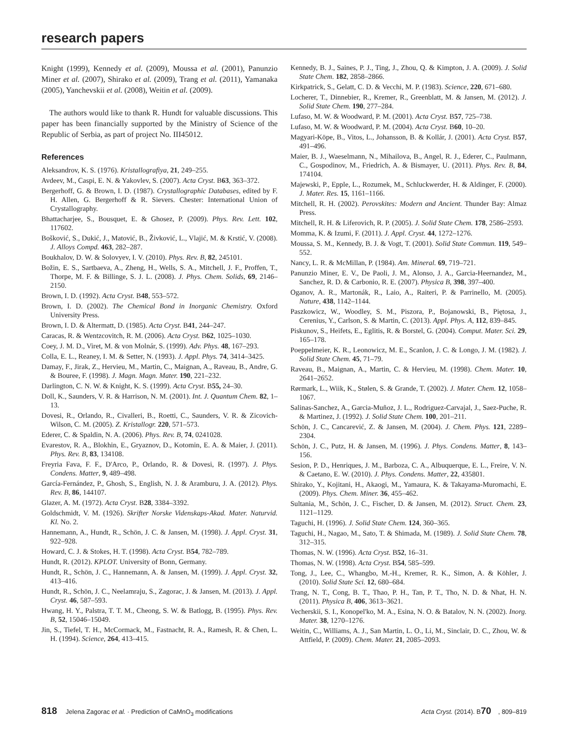research papers
Knight (1999), Kennedy et al. (2009), Moussa et al. (2001), Panunzio Miner et al. (2007), Shirako et al. (2009), Trang et al. (2011), Yamanaka (2005), Yanchevskii et al. (2008), Weitin et al. (2009).
The authors would like to thank R. Hundt for valuable discussions. This paper has been financially supported by the Ministry of Science of the Republic of Serbia, as part of project No. III45012.
References
Aleksandrov, K. S. (1976). Kristallografiya, 21, 249–255.
Avdeev, M., Caspi, E. N. & Yakovlev, S. (2007). Acta Cryst. B63, 363–372.
Bergerhoff, G. & Brown, I. D. (1987). Crystallographic Databases, edited by F. H. Allen, G. Bergerhoff & R. Sievers. Chester: International Union of Crystallography.
Bhattacharjee, S., Bousquet, E. & Ghosez, P. (2009). Phys. Rev. Lett. 102, 117602.
Bošković, S., Dukić, J., Matović, B., Živković, L., Vlajić, M. & Krstić, V. (2008). J. Alloys Compd. 463, 282–287.
Boukhalov, D. W. & Solovyev, I. V. (2010). Phys. Rev. B, 82, 245101.
Božin, E. S., Sartbaeva, A., Zheng, H., Wells, S. A., Mitchell, J. F., Proffen, T., Thorpe, M. F. & Billinge, S. J. L. (2008). J. Phys. Chem. Solids, 69, 2146–2150.
Brown, I. D. (1992). Acta Cryst. B48, 553–572.
Brown, I. D. (2002). The Chemical Bond in Inorganic Chemistry. Oxford University Press.
Brown, I. D. & Altermatt, D. (1985). Acta Cryst. B41, 244–247.
Caracas, R. & Wentzcovitch, R. M. (2006). Acta Cryst. B62, 1025–1030.
Coey, J. M. D., Viret, M. & von Molnár, S. (1999). Adv. Phys. 48, 167–293.
Colla, E. L., Reaney, I. M. & Setter, N. (1993). J. Appl. Phys. 74, 3414–3425.
Damay, F., Jirak, Z., Hervieu, M., Martin, C., Maignan, A., Raveau, B., Andre, G. & Bouree, F. (1998). J. Magn. Magn. Mater. 190, 221–232.
Darlington, C. N. W. & Knight, K. S. (1999). Acta Cryst. B55, 24–30.
Doll, K., Saunders, V. R. & Harrison, N. M. (2001). Int. J. Quantum Chem. 82, 1–13.
Dovesi, R., Orlando, R., Civalleri, B., Roetti, C., Saunders, V. R. & Zicovich-Wilson, C. M. (2005). Z. Kristallogr. 220, 571–573.
Ederer, C. & Spaldin, N. A. (2006). Phys. Rev. B, 74, 0241028.
Evarestov, R. A., Blokhin, E., Gryaznov, D., Kotomin, E. A. & Maier, J. (2011). Phys. Rev. B, 83, 134108.
Freyria Fava, F. F., D'Arco, P., Orlando, R. & Dovesi, R. (1997). J. Phys. Condens. Matter, 9, 489–498.
García-Fernández, P., Ghosh, S., English, N. J. & Aramburu, J. A. (2012). Phys. Rev. B, 86, 144107.
Glazer, A. M. (1972). Acta Cryst. B28, 3384–3392.
Goldschmidt, V. M. (1926). Skrifter Norske Videnskaps-Akad. Mater. Naturvid. Kl. No. 2.
Hannemann, A., Hundt, R., Schön, J. C. & Jansen, M. (1998). J. Appl. Cryst. 31, 922–928.
Howard, C. J. & Stokes, H. T. (1998). Acta Cryst. B54, 782–789.
Hundt, R. (2012). KPLOT. University of Bonn, Germany.
Hundt, R., Schön, J. C., Hannemann, A. & Jansen, M. (1999). J. Appl. Cryst. 32, 413–416.
Hundt, R., Schön, J. C., Neelamraju, S., Zagorac, J. & Jansen, M. (2013). J. Appl. Cryst. 46, 587–593.
Hwang, H. Y., Palstra, T. T. M., Cheong, S. W. & Batlogg, B. (1995). Phys. Rev. B, 52, 15046–15049.
Jin, S., Tiefel, T. H., McCormack, M., Fastnacht, R. A., Ramesh, R. & Chen, L. H. (1994). Science, 264, 413–415.
Kennedy, B. J., Saines, P. J., Ting, J., Zhou, Q. & Kimpton, J. A. (2009). J. Solid State Chem. 182, 2858–2866.
Kirkpatrick, S., Gelatt, C. D. & Vecchi, M. P. (1983). Science, 220, 671–680.
Locherer, T., Dinnebier, R., Kremer, R., Greenblatt, M. & Jansen, M. (2012). J. Solid State Chem. 190, 277–284.
Lufaso, M. W. & Woodward, P. M. (2001). Acta Cryst. B57, 725–738.
Lufaso, M. W. & Woodward, P. M. (2004). Acta Cryst. B60, 10–20.
Magyari-Köpe, B., Vitos, L., Johansson, B. & Kollár, J. (2001). Acta Cryst. B57, 491–496.
Maier, B. J., Waeselmann, N., Mihailova, B., Angel, R. J., Ederer, C., Paulmann, C., Gospodinov, M., Friedrich, A. & Bismayer, U. (2011). Phys. Rev. B, 84, 174104.
Majewski, P., Epple, L., Rozumek, M., Schluckwerder, H. & Aldinger, F. (2000). J. Mater. Res. 15, 1161–1166.
Mitchell, R. H. (2002). Perovskites: Modern and Ancient. Thunder Bay: Almaz Press.
Mitchell, R. H. & Liferovich, R. P. (2005). J. Solid State Chem. 178, 2586–2593.
Momma, K. & Izumi, F. (2011). J. Appl. Cryst. 44, 1272–1276.
Moussa, S. M., Kennedy, B. J. & Vogt, T. (2001). Solid State Commun. 119, 549–552.
Nancy, L. R. & McMillan, P. (1984). Am. Mineral. 69, 719–721.
Panunzio Miner, E. V., De Paoli, J. M., Alonso, J. A., Garcia-Heernandez, M., Sanchez, R. D. & Carbonio, R. E. (2007). Physica B, 398, 397–400.
Oganov, A. R., Martonák, R., Laio, A., Raiteri, P. & Parrinello, M. (2005). Nature, 438, 1142–1144.
Paszkowicz, W., Woodley, S. M., Piszora, P., Bojanowski, B., Piętosa, J., Cerenius, Y., Carlson, S. & Martin, C. (2013). Appl. Phys. A, 112, 839–845.
Piskunov, S., Heifets, E., Eglitis, R. & Borstel, G. (2004). Comput. Mater. Sci. 29, 165–178.
Poeppelmeier, K. R., Leonowicz, M. E., Scanlon, J. C. & Longo, J. M. (1982). J. Solid State Chem. 45, 71–79.
Raveau, B., Maignan, A., Martin, C. & Hervieu, M. (1998). Chem. Mater. 10, 2641–2652.
Rørmark, L., Wiik, K., Stølen, S. & Grande, T. (2002). J. Mater. Chem. 12, 1058–1067.
Salinas-Sanchez, A., Garcia-Muñoz, J. L., Rodriguez-Carvajal, J., Saez-Puche, R. & Martinez, J. (1992). J. Solid State Chem. 100, 201–211.
Schön, J. C., Cancarević, Z. & Jansen, M. (2004). J. Chem. Phys. 121, 2289–2304.
Schön, J. C., Putz, H. & Jansen, M. (1996). J. Phys. Condens. Matter, 8, 143–156.
Sesion, P. D., Henriques, J. M., Barboza, C. A., Albuquerque, E. L., Freire, V. N. & Caetano, E. W. (2010). J. Phys. Condens. Matter, 22, 435801.
Shirako, Y., Kojitani, H., Akaogi, M., Yamaura, K. & Takayama-Muromachi, E. (2009). Phys. Chem. Miner. 36, 455–462.
Sultania, M., Schön, J. C., Fischer, D. & Jansen, M. (2012). Struct. Chem. 23, 1121–1129.
Taguchi, H. (1996). J. Solid State Chem. 124, 360–365.
Taguchi, H., Nagao, M., Sato, T. & Shimada, M. (1989). J. Solid State Chem. 78, 312–315.
Thomas, N. W. (1996). Acta Cryst. B52, 16–31.
Thomas, N. W. (1998). Acta Cryst. B54, 585–599.
Tong, J., Lee, C., Whangbo, M.-H., Kremer, R. K., Simon, A. & Köhler, J. (2010). Solid State Sci. 12, 680–684.
Trang, N. T., Cong, B. T., Thao, P. H., Tan, P. T., Tho, N. D. & Nhat, H. N. (2011). Physica B, 406, 3613–3621.
Vecherskii, S. I., Konopel'ko, M. A., Esina, N. O. & Batalov, N. N. (2002). Inorg. Mater. 38, 1270–1276.
Weitin, C., Williams, A. J., San Martin, L. O., Li, M., Sinclair, D. C., Zhou, W. & Attfield, P. (2009). Chem. Mater. 21, 2085–2093.
818 Jelena Zagorac et al. · Prediction of CaMnO<sub>3</sub> modifications Acta Cryst. (2014). B70, 809–819